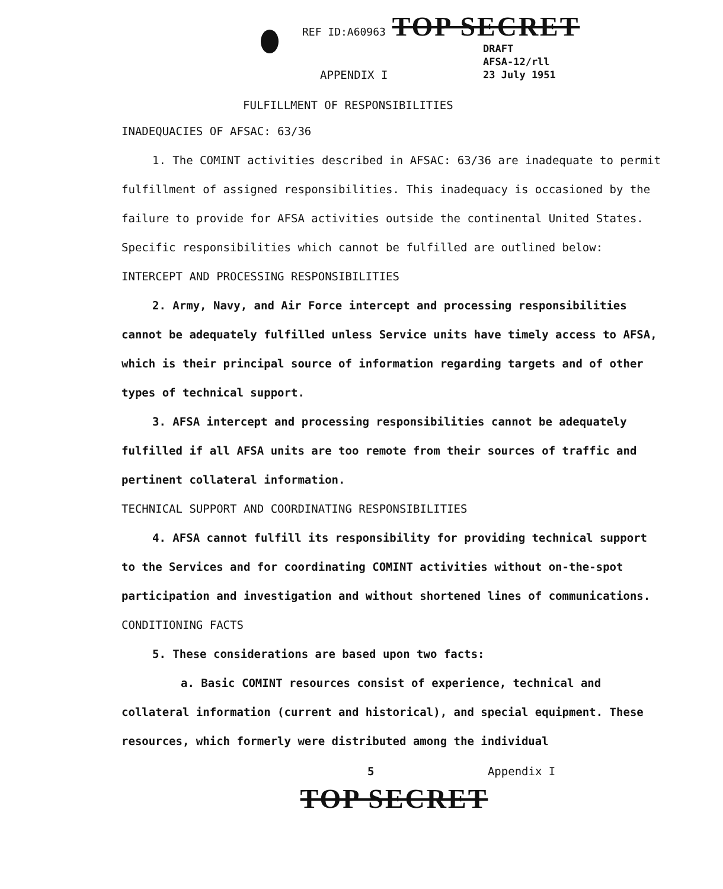REF ID:A60963 TOP SECRET
DRAFT
AFSA-12/rll
23 July 1951
APPENDIX I
FULFILLMENT OF RESPONSIBILITIES
INADEQUACIES OF AFSAC: 63/36
1. The COMINT activities described in AFSAC: 63/36 are inadequate to permit fulfillment of assigned responsibilities. This inadequacy is occasioned by the failure to provide for AFSA activities outside the continental United States. Specific responsibilities which cannot be fulfilled are outlined below:
INTERCEPT AND PROCESSING RESPONSIBILITIES
2. Army, Navy, and Air Force intercept and processing responsibilities cannot be adequately fulfilled unless Service units have timely access to AFSA, which is their principal source of information regarding targets and of other types of technical support.
3. AFSA intercept and processing responsibilities cannot be adequately fulfilled if all AFSA units are too remote from their sources of traffic and pertinent collateral information.
TECHNICAL SUPPORT AND COORDINATING RESPONSIBILITIES
4. AFSA cannot fulfill its responsibility for providing technical support to the Services and for coordinating COMINT activities without on-the-spot participation and investigation and without shortened lines of communications.
CONDITIONING FACTS
5. These considerations are based upon two facts:
a. Basic COMINT resources consist of experience, technical and collateral information (current and historical), and special equipment. These resources, which formerly were distributed among the individual
5 Appendix I
TOP SECRET